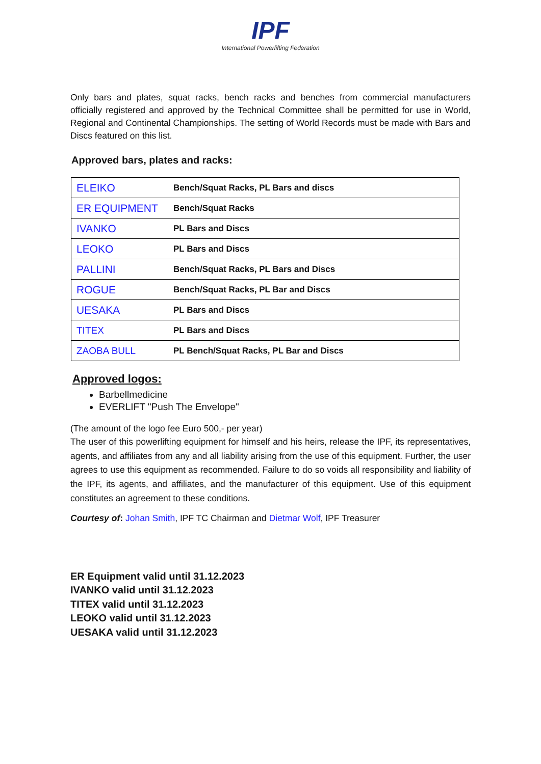IPF
International Powerlifting Federation
Only bars and plates, squat racks, bench racks and benches from commercial manufacturers officially registered and approved by the Technical Committee shall be permitted for use in World, Regional and Continental Championships. The setting of World Records must be made with Bars and Discs featured on this list.
Approved bars, plates and racks:
| ELEIKO | Bench/Squat Racks, PL Bars and discs |
| ER EQUIPMENT | Bench/Squat Racks |
| IVANKO | PL Bars and Discs |
| LEOKO | PL Bars and Discs |
| PALLINI | Bench/Squat Racks, PL Bars and Discs |
| ROGUE | Bench/Squat Racks, PL Bar and Discs |
| UESAKA | PL Bars and Discs |
| TITEX | PL Bars and Discs |
| ZAOBA BULL | PL Bench/Squat Racks, PL Bar and Discs |
Approved logos:
Barbellmedicine
EVERLIFT "Push The Envelope"
(The amount of the logo fee Euro 500,- per year)
The user of this powerlifting equipment for himself and his heirs, release the IPF, its representatives, agents, and affiliates from any and all liability arising from the use of this equipment. Further, the user agrees to use this equipment as recommended. Failure to do so voids all responsibility and liability of the IPF, its agents, and affiliates, and the manufacturer of this equipment. Use of this equipment constitutes an agreement to these conditions.
Courtesy of: Johan Smith, IPF TC Chairman and Dietmar Wolf, IPF Treasurer
ER Equipment valid until 31.12.2023
IVANKO valid until 31.12.2023
TITEX valid until 31.12.2023
LEOKO valid until 31.12.2023
UESAKA valid until 31.12.2023